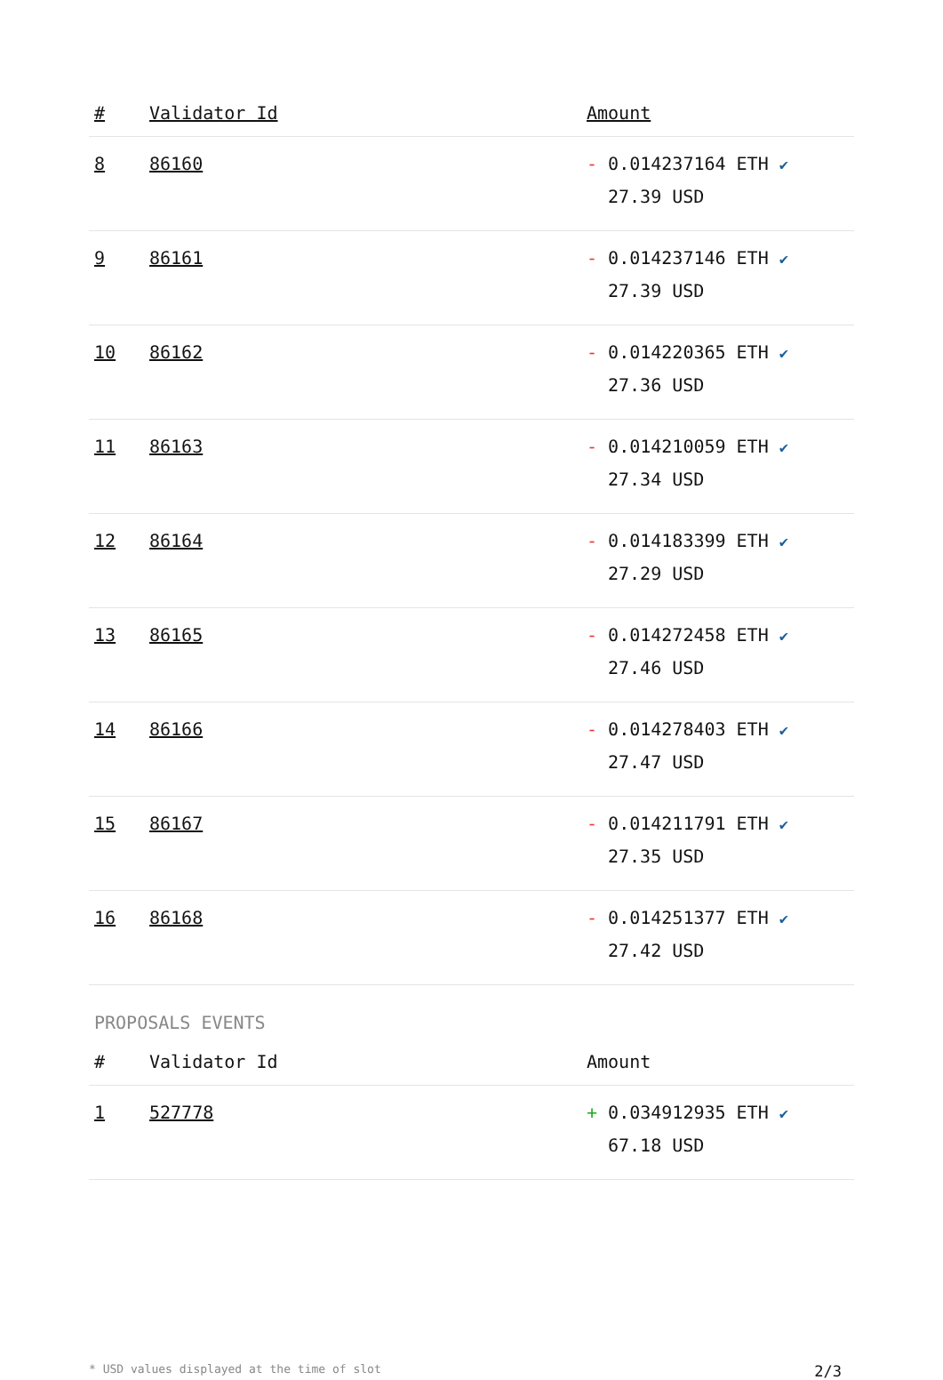| # | Validator Id | Amount |
| --- | --- | --- |
| 8 | 86160 | - 0.014237164 ETH ✔ 27.39 USD |
| 9 | 86161 | - 0.014237146 ETH ✔ 27.39 USD |
| 10 | 86162 | - 0.014220365 ETH ✔ 27.36 USD |
| 11 | 86163 | - 0.014210059 ETH ✔ 27.34 USD |
| 12 | 86164 | - 0.014183399 ETH ✔ 27.29 USD |
| 13 | 86165 | - 0.014272458 ETH ✔ 27.46 USD |
| 14 | 86166 | - 0.014278403 ETH ✔ 27.47 USD |
| 15 | 86167 | - 0.014211791 ETH ✔ 27.35 USD |
| 16 | 86168 | - 0.014251377 ETH ✔ 27.42 USD |
PROPOSALS EVENTS
| # | Validator Id | Amount |
| --- | --- | --- |
| 1 | 527778 | + 0.034912935 ETH ✔ 67.18 USD |
* USD values displayed at the time of slot 2/3